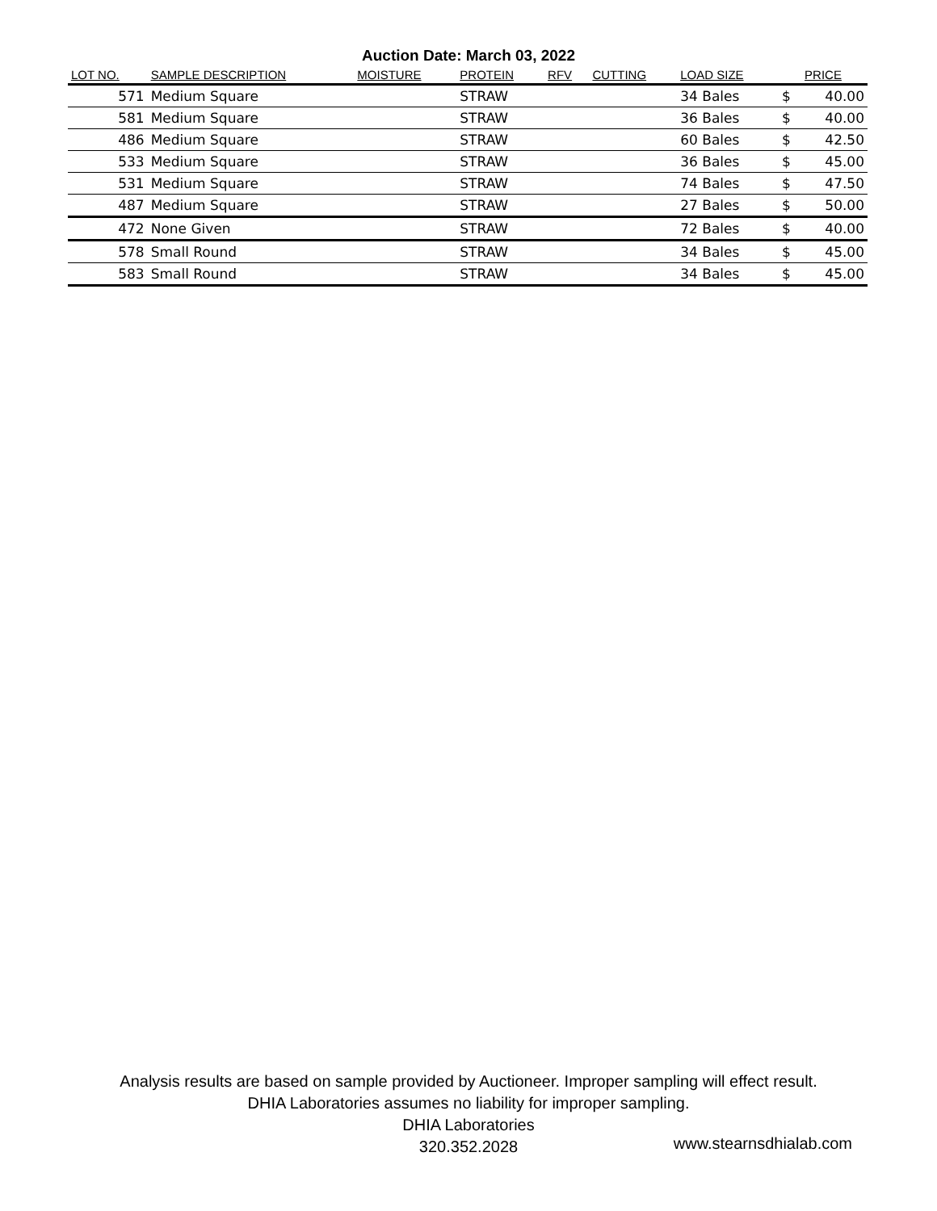Auction Date: March 03, 2022
| LOT NO. | SAMPLE DESCRIPTION | MOISTURE | PROTEIN | RFV | CUTTING | LOAD SIZE | PRICE | |
| --- | --- | --- | --- | --- | --- | --- | --- | --- |
| 571 | Medium Square | | STRAW | | | 34 Bales | $ | 40.00 |
| 581 | Medium Square | | STRAW | | | 36 Bales | $ | 40.00 |
| 486 | Medium Square | | STRAW | | | 60 Bales | $ | 42.50 |
| 533 | Medium Square | | STRAW | | | 36 Bales | $ | 45.00 |
| 531 | Medium Square | | STRAW | | | 74 Bales | $ | 47.50 |
| 487 | Medium Square | | STRAW | | | 27 Bales | $ | 50.00 |
| 472 | None Given | | STRAW | | | 72 Bales | $ | 40.00 |
| 578 | Small Round | | STRAW | | | 34 Bales | $ | 45.00 |
| 583 | Small Round | | STRAW | | | 34 Bales | $ | 45.00 |
Analysis results are based on sample provided by Auctioneer. Improper sampling will effect result.
DHIA Laboratories assumes no liability for improper sampling.
DHIA Laboratories
320.352.2028
www.stearnsdhialab.com